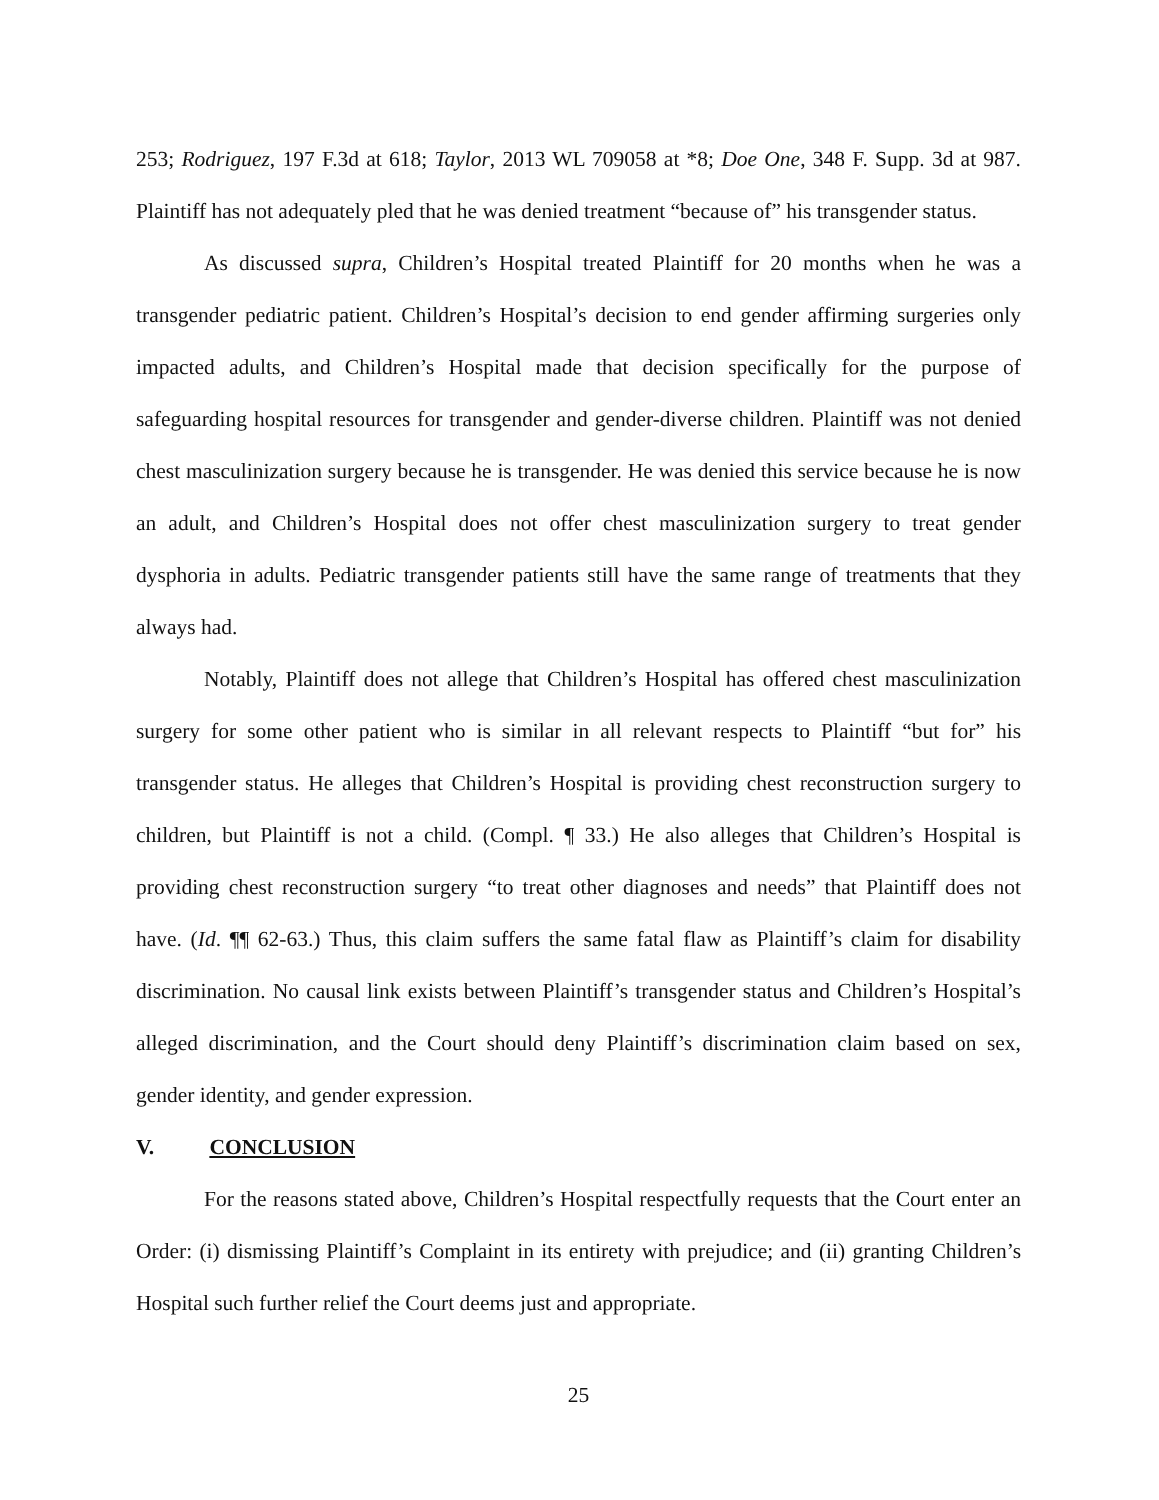253; Rodriguez, 197 F.3d at 618; Taylor, 2013 WL 709058 at *8; Doe One, 348 F. Supp. 3d at 987. Plaintiff has not adequately pled that he was denied treatment “because of” his transgender status.
As discussed supra, Children’s Hospital treated Plaintiff for 20 months when he was a transgender pediatric patient. Children’s Hospital’s decision to end gender affirming surgeries only impacted adults, and Children’s Hospital made that decision specifically for the purpose of safeguarding hospital resources for transgender and gender-diverse children. Plaintiff was not denied chest masculinization surgery because he is transgender. He was denied this service because he is now an adult, and Children’s Hospital does not offer chest masculinization surgery to treat gender dysphoria in adults. Pediatric transgender patients still have the same range of treatments that they always had.
Notably, Plaintiff does not allege that Children’s Hospital has offered chest masculinization surgery for some other patient who is similar in all relevant respects to Plaintiff “but for” his transgender status. He alleges that Children’s Hospital is providing chest reconstruction surgery to children, but Plaintiff is not a child. (Compl. ¶ 33.) He also alleges that Children’s Hospital is providing chest reconstruction surgery “to treat other diagnoses and needs” that Plaintiff does not have. (Id. ¶¶ 62-63.) Thus, this claim suffers the same fatal flaw as Plaintiff’s claim for disability discrimination. No causal link exists between Plaintiff’s transgender status and Children’s Hospital’s alleged discrimination, and the Court should deny Plaintiff’s discrimination claim based on sex, gender identity, and gender expression.
V. CONCLUSION
For the reasons stated above, Children’s Hospital respectfully requests that the Court enter an Order: (i) dismissing Plaintiff’s Complaint in its entirety with prejudice; and (ii) granting Children’s Hospital such further relief the Court deems just and appropriate.
25